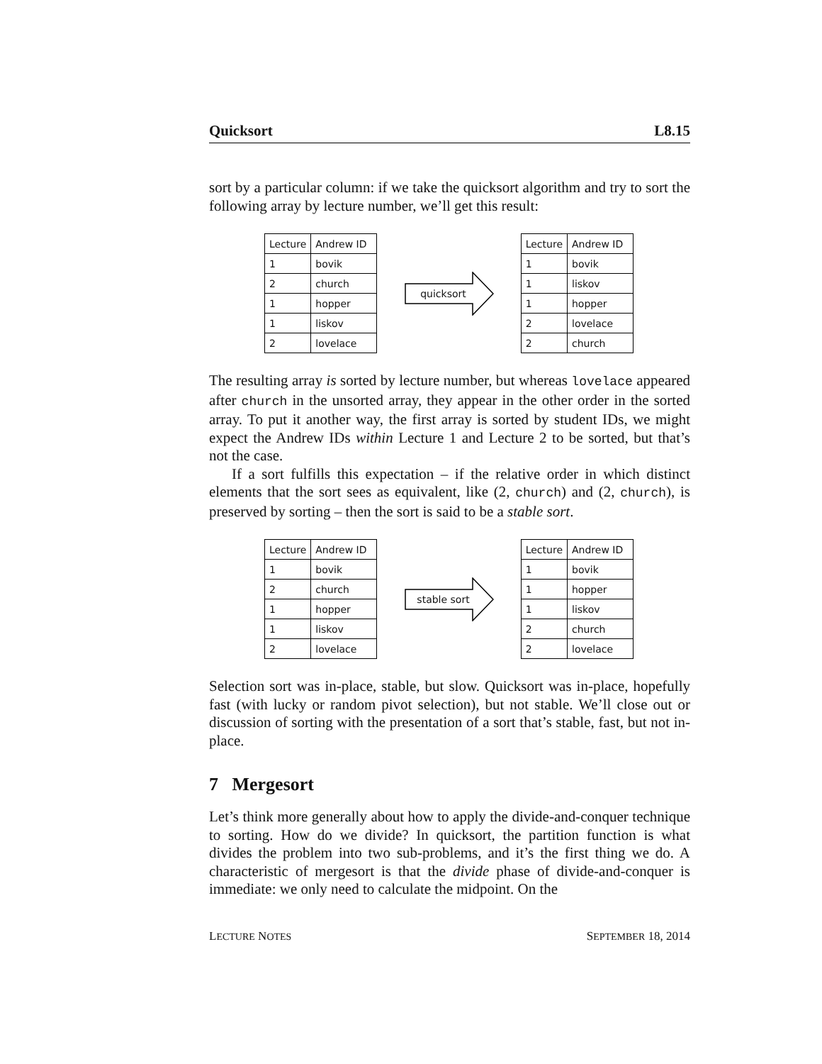Quicksort L8.15
sort by a particular column: if we take the quicksort algorithm and try to sort the following array by lecture number, we’ll get this result:
| Lecture | Andrew ID |
| 1 | bovik |
| 2 | church |
| 1 | hopper |
| 1 | liskov |
| 2 | lovelace |
quicksort
| Lecture | Andrew ID |
| 1 | bovik |
| 1 | liskov |
| 1 | hopper |
| 2 | lovelace |
| 2 | church |
The resulting array is sorted by lecture number, but whereas lovelace appeared after church in the unsorted array, they appear in the other order in the sorted array. To put it another way, the first array is sorted by student IDs, we might expect the Andrew IDs within Lecture 1 and Lecture 2 to be sorted, but that’s not the case.
If a sort fulfills this expectation – if the relative order in which distinct elements that the sort sees as equivalent, like (2, church) and (2, church), is preserved by sorting – then the sort is said to be a stable sort.
| Lecture | Andrew ID |
| 1 | bovik |
| 2 | church |
| 1 | hopper |
| 1 | liskov |
| 2 | lovelace |
stable sort
| Lecture | Andrew ID |
| 1 | bovik |
| 1 | hopper |
| 1 | liskov |
| 2 | church |
| 2 | lovelace |
Selection sort was in-place, stable, but slow. Quicksort was in-place, hopefully fast (with lucky or random pivot selection), but not stable. We’ll close out or discussion of sorting with the presentation of a sort that’s stable, fast, but not in-place.
7 Mergesort
Let’s think more generally about how to apply the divide-and-conquer technique to sorting. How do we divide? In quicksort, the partition function is what divides the problem into two sub-problems, and it’s the first thing we do. A characteristic of mergesort is that the divide phase of divide-and-conquer is immediate: we only need to calculate the midpoint. On the
LECTURE NOTES SEPTEMBER 18, 2014